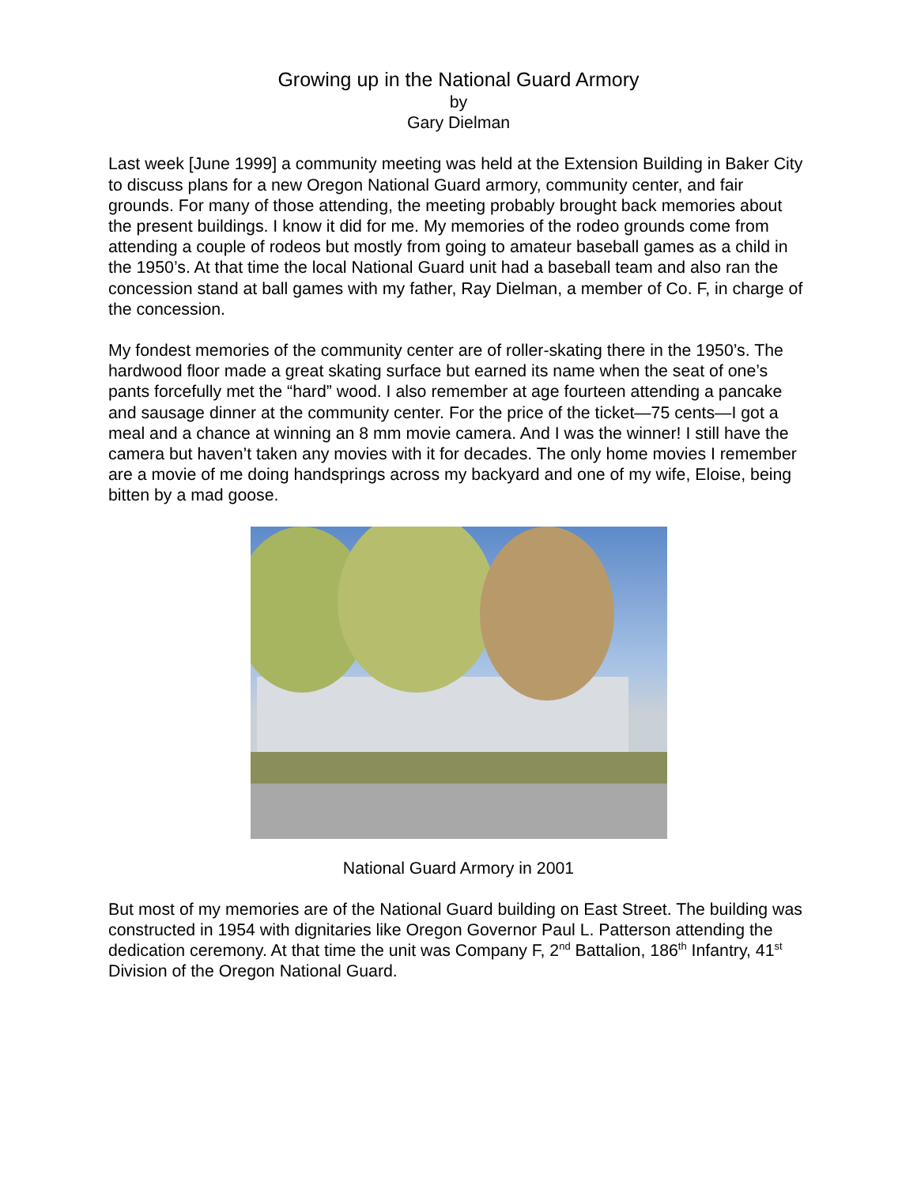Growing up in the National Guard Armory
by
Gary Dielman
Last week [June 1999] a community meeting was held at the Extension Building in Baker City to discuss plans for a new Oregon National Guard armory, community center, and fair grounds. For many of those attending, the meeting probably brought back memories about the present buildings. I know it did for me. My memories of the rodeo grounds come from attending a couple of rodeos but mostly from going to amateur baseball games as a child in the 1950’s. At that time the local National Guard unit had a baseball team and also ran the concession stand at ball games with my father, Ray Dielman, a member of Co. F, in charge of the concession.
My fondest memories of the community center are of roller-skating there in the 1950’s. The hardwood floor made a great skating surface but earned its name when the seat of one’s pants forcefully met the “hard” wood. I also remember at age fourteen attending a pancake and sausage dinner at the community center. For the price of the ticket—75 cents—I got a meal and a chance at winning an 8 mm movie camera. And I was the winner! I still have the camera but haven’t taken any movies with it for decades. The only home movies I remember are a movie of me doing handsprings across my backyard and one of my wife, Eloise, being bitten by a mad goose.
National Guard Armory in 2001
But most of my memories are of the National Guard building on East Street. The building was constructed in 1954 with dignitaries like Oregon Governor Paul L. Patterson attending the dedication ceremony. At that time the unit was Company F, 2<sup>nd</sup> Battalion, 186<sup>th</sup> Infantry, 41<sup>st</sup> Division of the Oregon National Guard.